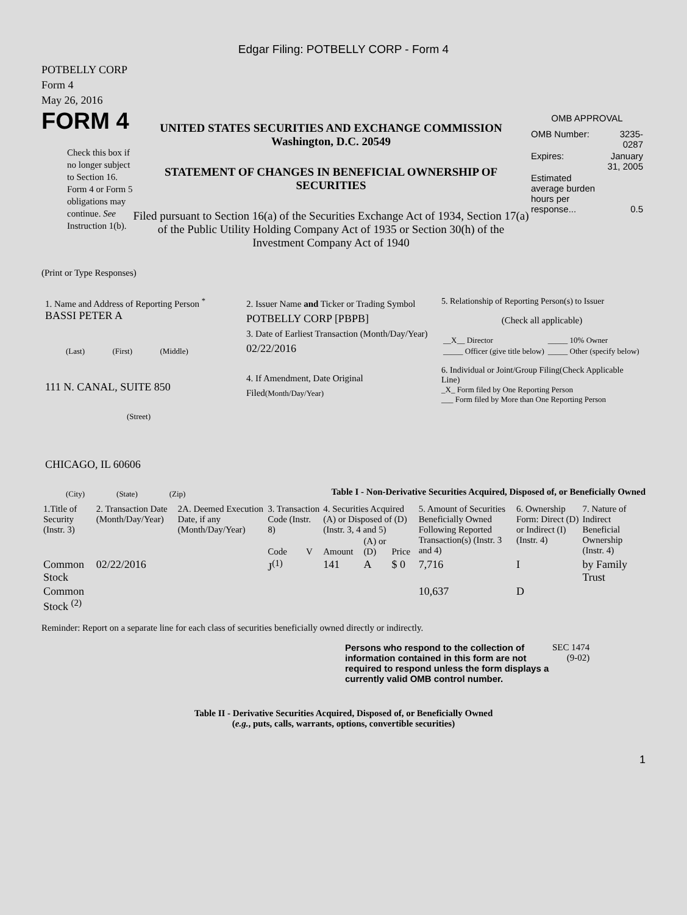Edgar Filing: POTBELLY CORP - Form 4
POTBELLY CORP
Form 4
May 26, 2016
FORM 4
Check this box if no longer subject to Section 16. Form 4 or Form 5 obligations may continue. See Instruction 1(b).
UNITED STATES SECURITIES AND EXCHANGE COMMISSION
Washington, D.C. 20549
STATEMENT OF CHANGES IN BENEFICIAL OWNERSHIP OF SECURITIES
Filed pursuant to Section 16(a) of the Securities Exchange Act of 1934, Section 17(a) of the Public Utility Holding Company Act of 1935 or Section 30(h) of the Investment Company Act of 1940
OMB APPROVAL
| OMB Number: | 3235-0287 |
| Expires: | January 31, 2005 |
| Estimated average burden hours per response... | 0.5 |
(Print or Type Responses)
1. Name and Address of Reporting Person <sup>*</sup>
BASSI PETER A
(Last) (First) (Middle)
111 N. CANAL, SUITE 850
(Street)
CHICAGO, IL 60606
(City) (State) (Zip)
2. Issuer Name and Ticker or Trading Symbol
POTBELLY CORP [PBPB]
3. Date of Earliest Transaction (Month/Day/Year)
02/22/2016
4. If Amendment, Date Original Filed(Month/Day/Year)
5. Relationship of Reporting Person(s) to Issuer
(Check all applicable)
| __X__ Director | _____ 10% Owner |
| _____ Officer (give title below) | _____ Other (specify below) |
6. Individual or Joint/Group Filing(Check Applicable Line)
_X_ Form filed by One Reporting Person
___ Form filed by More than One Reporting Person
Table I - Non-Derivative Securities Acquired, Disposed of, or Beneficially Owned
| 1.Title of Security (Instr. 3) | 2. Transaction Date (Month/Day/Year) | 2A. Deemed Execution Date, if any (Month/Day/Year) | 3. Transaction Code (Instr. 8) | | 4. Securities Acquired (A) or Disposed of (D) (Instr. 3, 4 and 5) | | | 5. Amount of Securities Beneficially Owned Following Reported Transaction(s) (Instr. 3 and 4) | 6. Ownership Form: Direct (D) or Indirect (I) (Instr. 4) | 7. Nature of Indirect Beneficial Ownership (Instr. 4) |
| --- | --- | --- | --- | --- | --- | --- | --- | --- | --- | --- |
| | | | Code | V | Amount | (A) or (D) | Price | | | |
| Common Stock | 02/22/2016 | | J<sup>(1)</sup> | | 141 | A | $ 0 | 7,716 | I | by Family Trust |
| Common Stock <sup>(2)</sup> | | | | | | | | 10,637 | D | |
Reminder: Report on a separate line for each class of securities beneficially owned directly or indirectly.
Persons who respond to the collection of information contained in this form are not required to respond unless the form displays a currently valid OMB control number.
SEC 1474
(9-02)
Table II - Derivative Securities Acquired, Disposed of, or Beneficially Owned
(e.g., puts, calls, warrants, options, convertible securities)
1